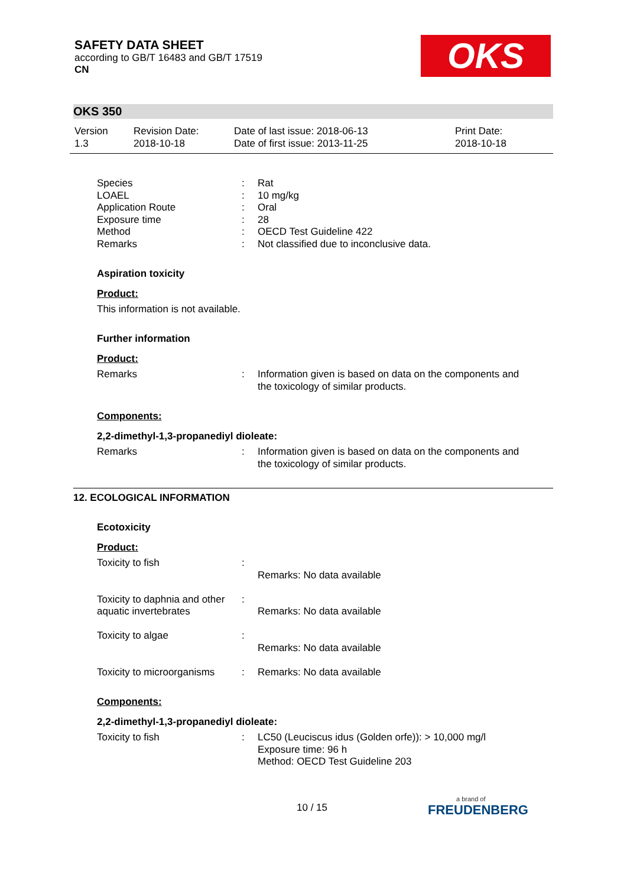OKS
SAFETY DATA SHEET
according to GB/T 16483 and GB/T 17519
CN
OKS 350
Version
1.3
Revision Date:
2018-10-18
Date of last issue: 2018-06-13
Date of first issue: 2013-11-25
Print Date:
2018-10-18
| Species | : | Rat |
| LOAEL | : | 10 mg/kg |
| Application Route | : | Oral |
| Exposure time | : | 28 |
| Method | : | OECD Test Guideline 422 |
| Remarks | : | Not classified due to inconclusive data. |
Aspiration toxicity
Product:
This information is not available.
Further information
Product:
| Remarks | : | Information given is based on data on the components and the toxicology of similar products. |
Components:
2,2-dimethyl-1,3-propanediyl dioleate:
| Remarks | : | Information given is based on data on the components and the toxicology of similar products. |
12. ECOLOGICAL INFORMATION
Ecotoxicity
Product:
| Toxicity to fish | : | Remarks: No data available |
| Toxicity to daphnia and other aquatic invertebrates | : | Remarks: No data available |
| Toxicity to algae | : | Remarks: No data available |
| Toxicity to microorganisms | : | Remarks: No data available |
Components:
2,2-dimethyl-1,3-propanediyl dioleate:
| Toxicity to fish | : | LC50 (Leuciscus idus (Golden orfe)): > 10,000 mg/l Exposure time: 96 h Method: OECD Test Guideline 203 |
10 / 15 a brand of
FREUDENBERG